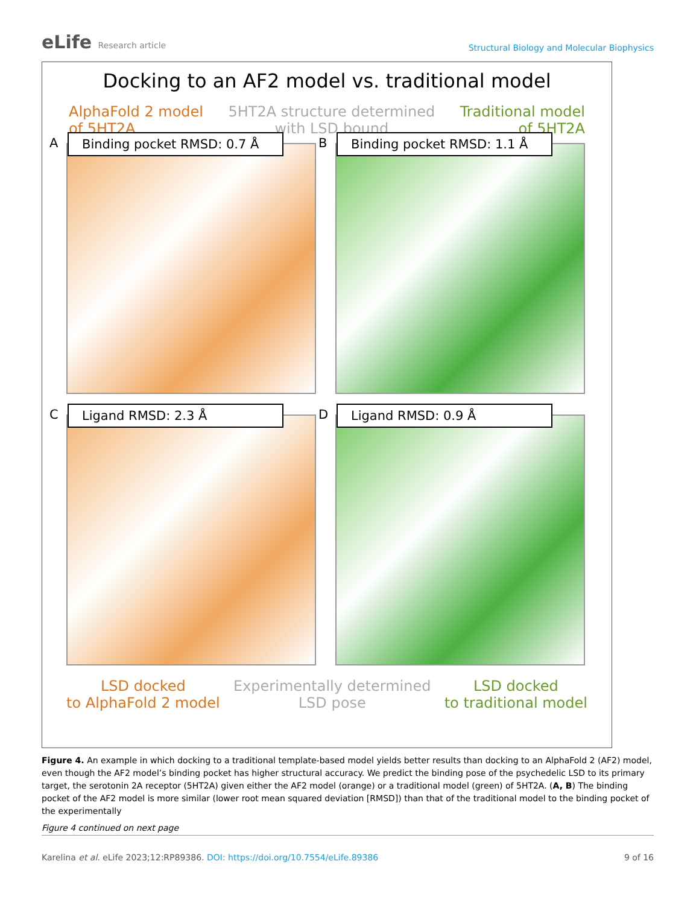eLife Research article
Structural Biology and Molecular Biophysics
Docking to an AF2 model vs. traditional model
AlphaFold 2 model
of 5HT2A
5HT2A structure determined
with LSD bound
Traditional model
of 5HT2A
A
Binding pocket RMSD: 0.7 Å
B
Binding pocket RMSD: 1.1 Å
C Ligand RMSD: 2.3 Å
D Ligand RMSD: 0.9 Å
LSD docked
to AlphaFold 2 model
Experimentally determined
LSD pose
LSD docked
to traditional model
Figure 4. An example in which docking to a traditional template-based model yields better results than docking to an AlphaFold 2 (AF2) model, even though the AF2 model’s binding pocket has higher structural accuracy. We predict the binding pose of the psychedelic LSD to its primary target, the serotonin 2A receptor (5HT2A) given either the AF2 model (orange) or a traditional model (green) of 5HT2A. (A, B) The binding pocket of the AF2 model is more similar (lower root mean squared deviation [RMSD]) than that of the traditional model to the binding pocket of the experimentally
Figure 4 continued on next page
Karelina et al. eLife 2023;12:RP89386. DOI: https://doi.org/10.7554/eLife.89386
9 of 16